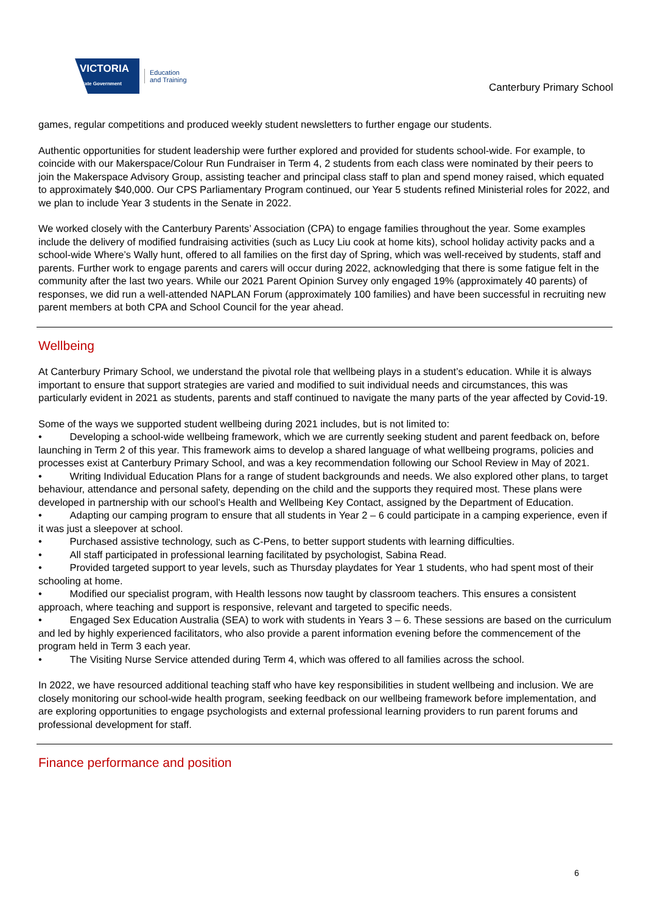VICTORIA
State Government
Education
and Training
Canterbury Primary School
games, regular competitions and produced weekly student newsletters to further engage our students.
Authentic opportunities for student leadership were further explored and provided for students school-wide. For example, to coincide with our Makerspace/Colour Run Fundraiser in Term 4, 2 students from each class were nominated by their peers to join the Makerspace Advisory Group, assisting teacher and principal class staff to plan and spend money raised, which equated to approximately $40,000. Our CPS Parliamentary Program continued, our Year 5 students refined Ministerial roles for 2022, and we plan to include Year 3 students in the Senate in 2022.
We worked closely with the Canterbury Parents’ Association (CPA) to engage families throughout the year. Some examples include the delivery of modified fundraising activities (such as Lucy Liu cook at home kits), school holiday activity packs and a school-wide Where’s Wally hunt, offered to all families on the first day of Spring, which was well-received by students, staff and parents. Further work to engage parents and carers will occur during 2022, acknowledging that there is some fatigue felt in the community after the last two years. While our 2021 Parent Opinion Survey only engaged 19% (approximately 40 parents) of responses, we did run a well-attended NAPLAN Forum (approximately 100 families) and have been successful in recruiting new parent members at both CPA and School Council for the year ahead.
Wellbeing
At Canterbury Primary School, we understand the pivotal role that wellbeing plays in a student’s education. While it is always important to ensure that support strategies are varied and modified to suit individual needs and circumstances, this was particularly evident in 2021 as students, parents and staff continued to navigate the many parts of the year affected by Covid-19.
Some of the ways we supported student wellbeing during 2021 includes, but is not limited to:
• Developing a school-wide wellbeing framework, which we are currently seeking student and parent feedback on, before launching in Term 2 of this year. This framework aims to develop a shared language of what wellbeing programs, policies and processes exist at Canterbury Primary School, and was a key recommendation following our School Review in May of 2021.
• Writing Individual Education Plans for a range of student backgrounds and needs. We also explored other plans, to target behaviour, attendance and personal safety, depending on the child and the supports they required most. These plans were developed in partnership with our school’s Health and Wellbeing Key Contact, assigned by the Department of Education.
• Adapting our camping program to ensure that all students in Year 2 – 6 could participate in a camping experience, even if it was just a sleepover at school.
• Purchased assistive technology, such as C-Pens, to better support students with learning difficulties.
• All staff participated in professional learning facilitated by psychologist, Sabina Read.
• Provided targeted support to year levels, such as Thursday playdates for Year 1 students, who had spent most of their schooling at home.
• Modified our specialist program, with Health lessons now taught by classroom teachers. This ensures a consistent approach, where teaching and support is responsive, relevant and targeted to specific needs.
• Engaged Sex Education Australia (SEA) to work with students in Years 3 – 6. These sessions are based on the curriculum and led by highly experienced facilitators, who also provide a parent information evening before the commencement of the program held in Term 3 each year.
• The Visiting Nurse Service attended during Term 4, which was offered to all families across the school.
In 2022, we have resourced additional teaching staff who have key responsibilities in student wellbeing and inclusion. We are closely monitoring our school-wide health program, seeking feedback on our wellbeing framework before implementation, and are exploring opportunities to engage psychologists and external professional learning providers to run parent forums and professional development for staff.
Finance performance and position
6